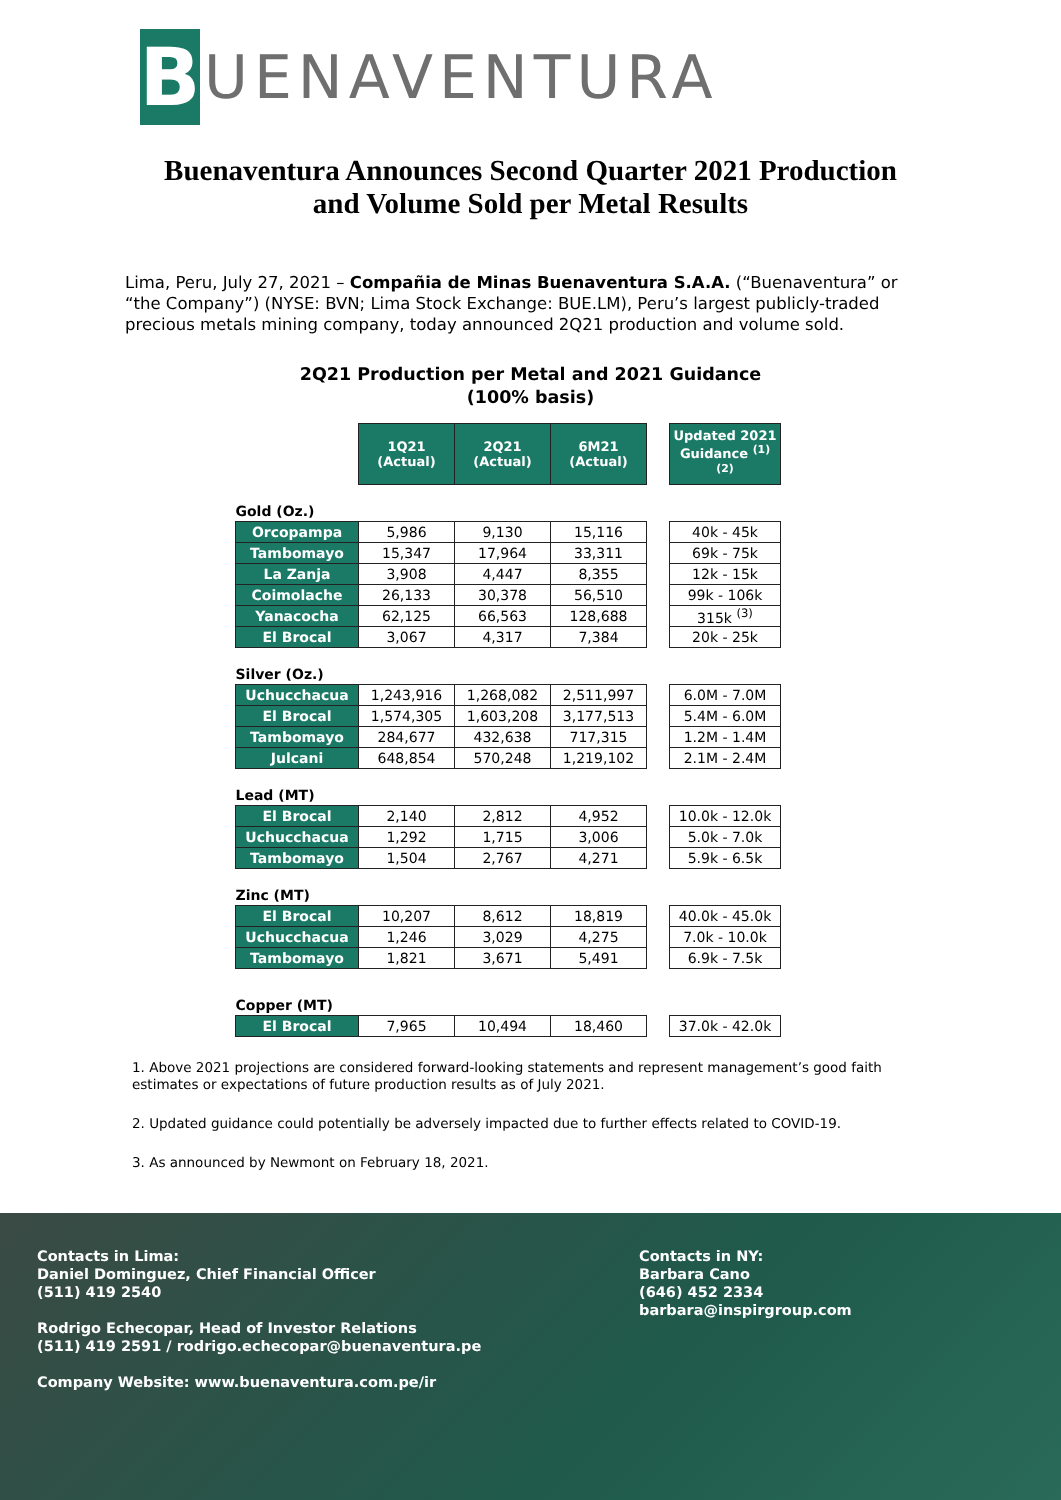B
UENAVENTURA
Buenaventura Announces Second Quarter 2021 Production and Volume Sold per Metal Results
Lima, Peru, July 27, 2021 – Compañia de Minas Buenaventura S.A.A. (“Buenaventura” or “the Company”) (NYSE: BVN; Lima Stock Exchange: BUE.LM), Peru’s largest publicly-traded precious metals mining company, today announced 2Q21 production and volume sold.
2Q21 Production per Metal and 2021 Guidance
(100% basis)
| | 1Q21 (Actual) | 2Q21 (Actual) | 6M21 (Actual) | | Updated 2021 Guidance <sup>(1) (2)</sup> |
| Gold (Oz.) | | | | | |
| Orcopampa | 5,986 | 9,130 | 15,116 | | 40k - 45k |
| Tambomayo | 15,347 | 17,964 | 33,311 | | 69k - 75k |
| La Zanja | 3,908 | 4,447 | 8,355 | | 12k - 15k |
| Coimolache | 26,133 | 30,378 | 56,510 | | 99k - 106k |
| Yanacocha | 62,125 | 66,563 | 128,688 | | 315k <sup>(3)</sup> |
| El Brocal | 3,067 | 4,317 | 7,384 | | 20k - 25k |
| Silver (Oz.) | | | | | |
| Uchucchacua | 1,243,916 | 1,268,082 | 2,511,997 | | 6.0M - 7.0M |
| El Brocal | 1,574,305 | 1,603,208 | 3,177,513 | | 5.4M - 6.0M |
| Tambomayo | 284,677 | 432,638 | 717,315 | | 1.2M - 1.4M |
| Julcani | 648,854 | 570,248 | 1,219,102 | | 2.1M - 2.4M |
| Lead (MT) | | | | | |
| El Brocal | 2,140 | 2,812 | 4,952 | | 10.0k - 12.0k |
| Uchucchacua | 1,292 | 1,715 | 3,006 | | 5.0k - 7.0k |
| Tambomayo | 1,504 | 2,767 | 4,271 | | 5.9k - 6.5k |
| Zinc (MT) | | | | | |
| El Brocal | 10,207 | 8,612 | 18,819 | | 40.0k - 45.0k |
| Uchucchacua | 1,246 | 3,029 | 4,275 | | 7.0k - 10.0k |
| Tambomayo | 1,821 | 3,671 | 5,491 | | 6.9k - 7.5k |
| Copper (MT) | | | | | |
| El Brocal | 7,965 | 10,494 | 18,460 | | 37.0k - 42.0k |
1. Above 2021 projections are considered forward-looking statements and represent management’s good faith estimates or expectations of future production results as of July 2021.
2. Updated guidance could potentially be adversely impacted due to further effects related to COVID-19.
3. As announced by Newmont on February 18, 2021.
Contacts in Lima:
Daniel Dominguez, Chief Financial Officer
(511) 419 2540
Rodrigo Echecopar, Head of Investor Relations
(511) 419 2591 / rodrigo.echecopar@buenaventura.pe
Company Website: www.buenaventura.com.pe/ir
Contacts in NY:
Barbara Cano
(646) 452 2334
barbara@inspirgroup.com